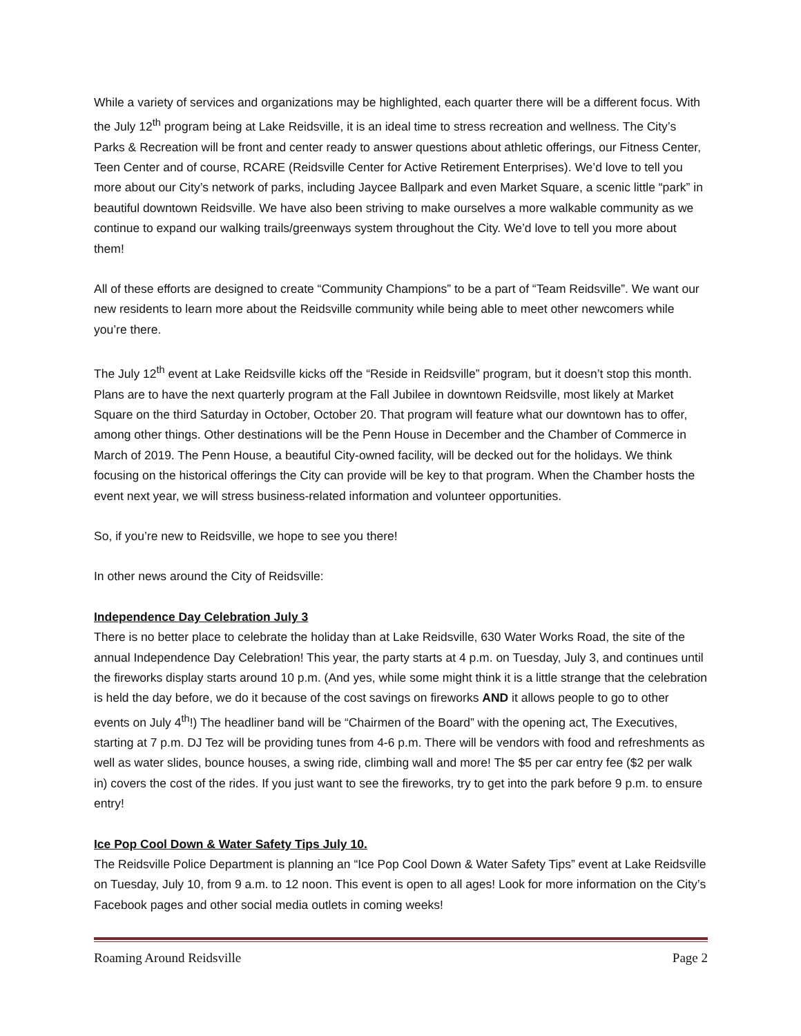While a variety of services and organizations may be highlighted, each quarter there will be a different focus. With the July 12<sup>th</sup> program being at Lake Reidsville, it is an ideal time to stress recreation and wellness. The City’s Parks & Recreation will be front and center ready to answer questions about athletic offerings, our Fitness Center, Teen Center and of course, RCARE (Reidsville Center for Active Retirement Enterprises). We’d love to tell you more about our City’s network of parks, including Jaycee Ballpark and even Market Square, a scenic little “park” in beautiful downtown Reidsville. We have also been striving to make ourselves a more walkable community as we continue to expand our walking trails/greenways system throughout the City. We’d love to tell you more about them!
All of these efforts are designed to create “Community Champions” to be a part of “Team Reidsville”. We want our new residents to learn more about the Reidsville community while being able to meet other newcomers while you’re there.
The July 12<sup>th</sup> event at Lake Reidsville kicks off the “Reside in Reidsville” program, but it doesn’t stop this month. Plans are to have the next quarterly program at the Fall Jubilee in downtown Reidsville, most likely at Market Square on the third Saturday in October, October 20. That program will feature what our downtown has to offer, among other things. Other destinations will be the Penn House in December and the Chamber of Commerce in March of 2019. The Penn House, a beautiful City-owned facility, will be decked out for the holidays. We think focusing on the historical offerings the City can provide will be key to that program. When the Chamber hosts the event next year, we will stress business-related information and volunteer opportunities.
So, if you’re new to Reidsville, we hope to see you there!
In other news around the City of Reidsville:
Independence Day Celebration July 3
There is no better place to celebrate the holiday than at Lake Reidsville, 630 Water Works Road, the site of the annual Independence Day Celebration! This year, the party starts at 4 p.m. on Tuesday, July 3, and continues until the fireworks display starts around 10 p.m. (And yes, while some might think it is a little strange that the celebration is held the day before, we do it because of the cost savings on fireworks AND it allows people to go to other events on July 4<sup>th</sup>!) The headliner band will be “Chairmen of the Board” with the opening act, The Executives, starting at 7 p.m. DJ Tez will be providing tunes from 4-6 p.m. There will be vendors with food and refreshments as well as water slides, bounce houses, a swing ride, climbing wall and more! The $5 per car entry fee ($2 per walk in) covers the cost of the rides. If you just want to see the fireworks, try to get into the park before 9 p.m. to ensure entry!
Ice Pop Cool Down & Water Safety Tips July 10.
The Reidsville Police Department is planning an “Ice Pop Cool Down & Water Safety Tips” event at Lake Reidsville on Tuesday, July 10, from 9 a.m. to 12 noon. This event is open to all ages! Look for more information on the City’s Facebook pages and other social media outlets in coming weeks!
Roaming Around Reidsville Page 2